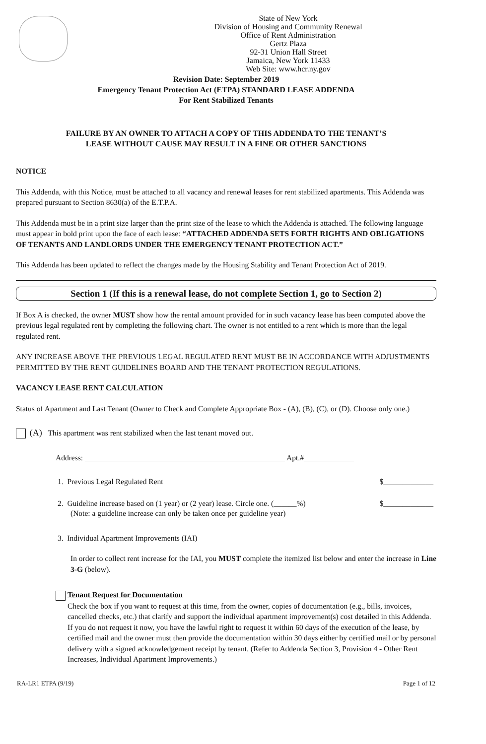State of New York
Division of Housing and Community Renewal
Office of Rent Administration
Gertz Plaza
92-31 Union Hall Street
Jamaica, New York 11433
Web Site: www.hcr.ny.gov
Revision Date: September 2019
Emergency Tenant Protection Act (ETPA) STANDARD LEASE ADDENDA
For Rent Stabilized Tenants
FAILURE BY AN OWNER TO ATTACH A COPY OF THIS ADDENDA TO THE TENANT’S
LEASE WITHOUT CAUSE MAY RESULT IN A FINE OR OTHER SANCTIONS
NOTICE
This Addenda, with this Notice, must be attached to all vacancy and renewal leases for rent stabilized apartments. This Addenda was prepared pursuant to Section 8630(a) of the E.T.P.A.
This Addenda must be in a print size larger than the print size of the lease to which the Addenda is attached. The following language must appear in bold print upon the face of each lease: “ATTACHED ADDENDA SETS FORTH RIGHTS AND OBLIGATIONS OF TENANTS AND LANDLORDS UNDER THE EMERGENCY TENANT PROTECTION ACT.”
This Addenda has been updated to reflect the changes made by the Housing Stability and Tenant Protection Act of 2019.
Section 1 (If this is a renewal lease, do not complete Section 1, go to Section 2)
If Box A is checked, the owner MUST show how the rental amount provided for in such vacancy lease has been computed above the previous legal regulated rent by completing the following chart. The owner is not entitled to a rent which is more than the legal regulated rent.
ANY INCREASE ABOVE THE PREVIOUS LEGAL REGULATED RENT MUST BE IN ACCORDANCE WITH ADJUSTMENTS PERMITTED BY THE RENT GUIDELINES BOARD AND THE TENANT PROTECTION REGULATIONS.
VACANCY LEASE RENT CALCULATION
Status of Apartment and Last Tenant (Owner to Check and Complete Appropriate Box - (A), (B), (C), or (D). Choose only one.)
(A) This apartment was rent stabilized when the last tenant moved out.
Address: ____________________________________________________ Apt.#_____________
1. Previous Legal Regulated Rent $_____________
2. Guideline increase based on (1 year) or (2 year) lease. Circle one. (______%) $_____________
(Note: a guideline increase can only be taken once per guideline year)
3. Individual Apartment Improvements (IAI)
In order to collect rent increase for the IAI, you MUST complete the itemized list below and enter the increase in Line 3-G (below).
Tenant Request for Documentation
Check the box if you want to request at this time, from the owner, copies of documentation (e.g., bills, invoices, cancelled checks, etc.) that clarify and support the individual apartment improvement(s) cost detailed in this Addenda. If you do not request it now, you have the lawful right to request it within 60 days of the execution of the lease, by certified mail and the owner must then provide the documentation within 30 days either by certified mail or by personal delivery with a signed acknowledgement receipt by tenant. (Refer to Addenda Section 3, Provision 4 - Other Rent Increases, Individual Apartment Improvements.)
RA-LR1 ETPA (9/19) Page 1 of 12